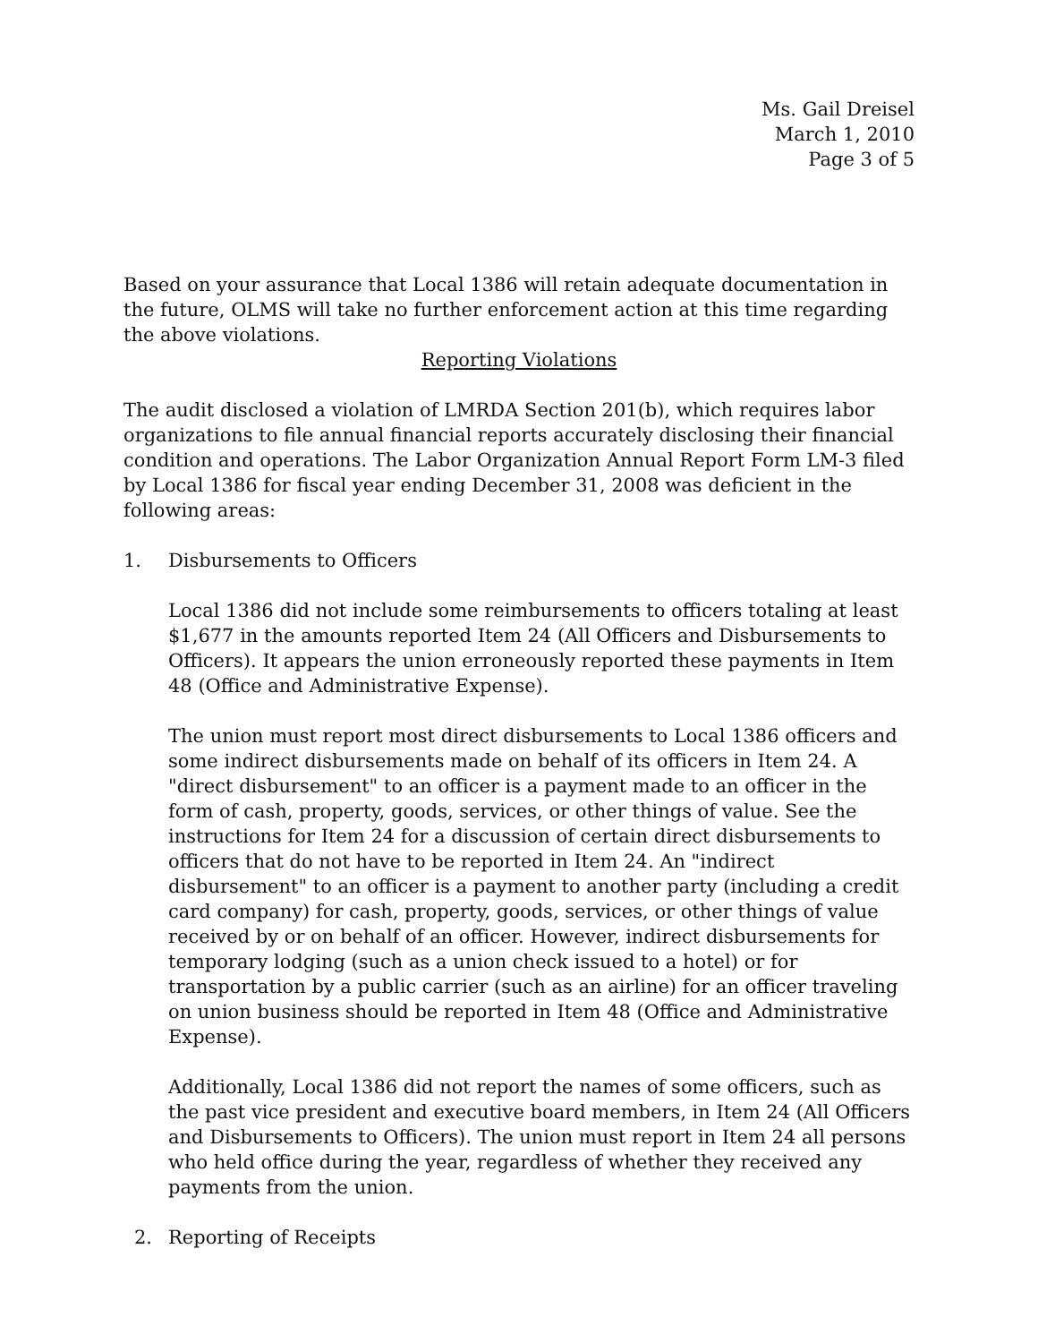Ms. Gail Dreisel
March 1, 2010
Page 3 of 5
Based on your assurance that Local 1386 will retain adequate documentation in the future, OLMS will take no further enforcement action at this time regarding the above violations.
Reporting Violations
The audit disclosed a violation of LMRDA Section 201(b), which requires labor organizations to file annual financial reports accurately disclosing their financial condition and operations. The Labor Organization Annual Report Form LM-3 filed by Local 1386 for fiscal year ending December 31, 2008 was deficient in the following areas:
1. Disbursements to Officers
Local 1386 did not include some reimbursements to officers totaling at least $1,677 in the amounts reported Item 24 (All Officers and Disbursements to Officers). It appears the union erroneously reported these payments in Item 48 (Office and Administrative Expense).
The union must report most direct disbursements to Local 1386 officers and some indirect disbursements made on behalf of its officers in Item 24. A "direct disbursement" to an officer is a payment made to an officer in the form of cash, property, goods, services, or other things of value. See the instructions for Item 24 for a discussion of certain direct disbursements to officers that do not have to be reported in Item 24. An "indirect disbursement" to an officer is a payment to another party (including a credit card company) for cash, property, goods, services, or other things of value received by or on behalf of an officer. However, indirect disbursements for temporary lodging (such as a union check issued to a hotel) or for transportation by a public carrier (such as an airline) for an officer traveling on union business should be reported in Item 48 (Office and Administrative Expense).
Additionally, Local 1386 did not report the names of some officers, such as the past vice president and executive board members, in Item 24 (All Officers and Disbursements to Officers). The union must report in Item 24 all persons who held office during the year, regardless of whether they received any payments from the union.
2. Reporting of Receipts